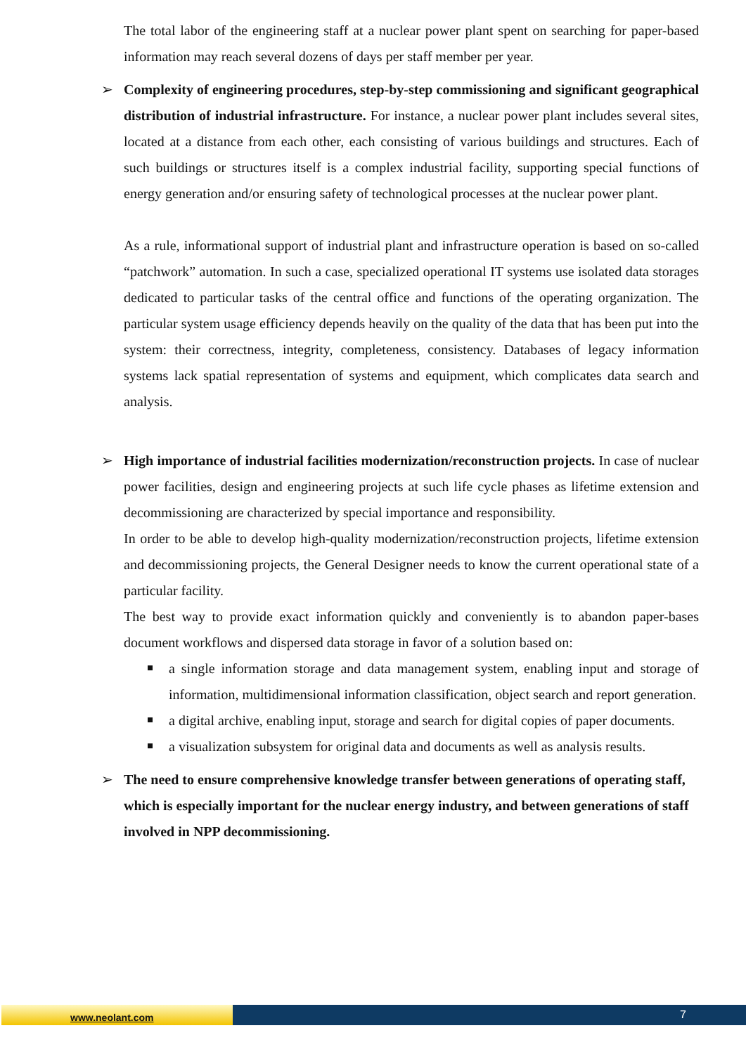The total labor of the engineering staff at a nuclear power plant spent on searching for paper-based information may reach several dozens of days per staff member per year.
➢
Complexity of engineering procedures, step-by-step commissioning and significant geographical distribution of industrial infrastructure. For instance, a nuclear power plant includes several sites, located at a distance from each other, each consisting of various buildings and structures. Each of such buildings or structures itself is a complex industrial facility, supporting special functions of energy generation and/or ensuring safety of technological processes at the nuclear power plant.
As a rule, informational support of industrial plant and infrastructure operation is based on so-called “patchwork” automation. In such a case, specialized operational IT systems use isolated data storages dedicated to particular tasks of the central office and functions of the operating organization. The particular system usage efficiency depends heavily on the quality of the data that has been put into the system: their correctness, integrity, completeness, consistency. Databases of legacy information systems lack spatial representation of systems and equipment, which complicates data search and analysis.
➢
High importance of industrial facilities modernization/reconstruction projects. In case of nuclear power facilities, design and engineering projects at such life cycle phases as lifetime extension and decommissioning are characterized by special importance and responsibility.
In order to be able to develop high-quality modernization/reconstruction projects, lifetime extension and decommissioning projects, the General Designer needs to know the current operational state of a particular facility.
The best way to provide exact information quickly and conveniently is to abandon paper-bases document workflows and dispersed data storage in favor of a solution based on:
a single information storage and data management system, enabling input and storage of information, multidimensional information classification, object search and report generation.
a digital archive, enabling input, storage and search for digital copies of paper documents.
a visualization subsystem for original data and documents as well as analysis results.
➢
The need to ensure comprehensive knowledge transfer between generations of operating staff, which is especially important for the nuclear energy industry, and between generations of staff involved in NPP decommissioning.
www.neolant.com
7